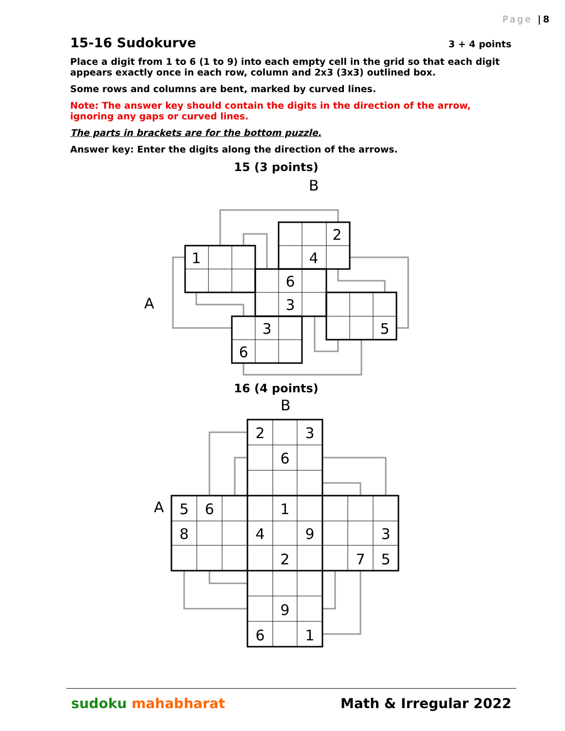Page |8
15-16 Sudokurve 3 + 4 points
Place a digit from 1 to 6 (1 to 9) into each empty cell in the grid so that each digit appears exactly once in each row, column and 2x3 (3x3) outlined box.
Some rows and columns are bent, marked by curved lines.
Note: The answer key should contain the digits in the direction of the arrow, ignoring any gaps or curved lines.
The parts in brackets are for the bottom puzzle.
Answer key: Enter the digits along the direction of the arrows.
15 (3 points)
1
2
4
6
3
3
6
5
B
A
16 (4 points)
2
3
6
5
6
1
8
4
9
3
2
7
5
9
6
1
B
A
sudoku mahabharat Math & Irregular 2022